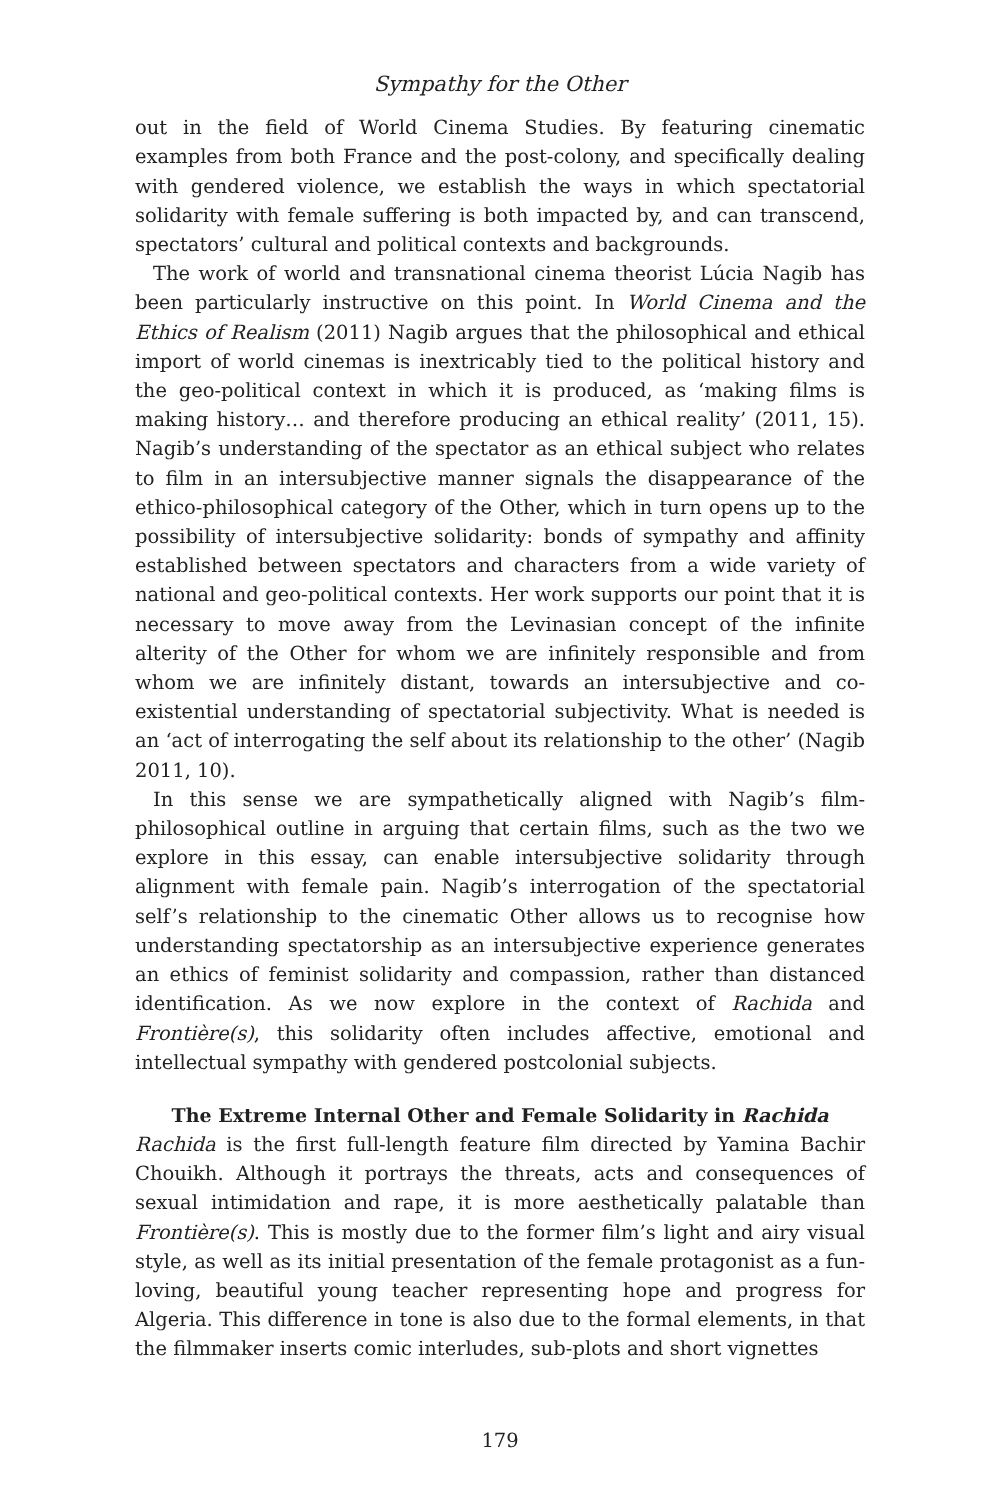Sympathy for the Other
out in the field of World Cinema Studies. By featuring cinematic examples from both France and the post-colony, and specifically dealing with gendered violence, we establish the ways in which spectatorial solidarity with female suffering is both impacted by, and can transcend, spectators’ cultural and political contexts and backgrounds.
The work of world and transnational cinema theorist Lúcia Nagib has been particularly instructive on this point. In World Cinema and the Ethics of Realism (2011) Nagib argues that the philosophical and ethical import of world cinemas is inextricably tied to the political history and the geo-political context in which it is produced, as ‘making films is making history… and therefore producing an ethical reality’ (2011, 15). Nagib’s understanding of the spectator as an ethical subject who relates to film in an intersubjective manner signals the disappearance of the ethico-philosophical category of the Other, which in turn opens up to the possibility of intersubjective solidarity: bonds of sympathy and affinity established between spectators and characters from a wide variety of national and geo-political contexts. Her work supports our point that it is necessary to move away from the Levinasian concept of the infinite alterity of the Other for whom we are infinitely responsible and from whom we are infinitely distant, towards an intersubjective and co-existential understanding of spectatorial subjectivity. What is needed is an ‘act of interrogating the self about its relationship to the other’ (Nagib 2011, 10).
In this sense we are sympathetically aligned with Nagib’s film-philosophical outline in arguing that certain films, such as the two we explore in this essay, can enable intersubjective solidarity through alignment with female pain. Nagib’s interrogation of the spectatorial self’s relationship to the cinematic Other allows us to recognise how understanding spectatorship as an intersubjective experience generates an ethics of feminist solidarity and compassion, rather than distanced identification. As we now explore in the context of Rachida and Frontière(s), this solidarity often includes affective, emotional and intellectual sympathy with gendered postcolonial subjects.
The Extreme Internal Other and Female Solidarity in Rachida
Rachida is the first full-length feature film directed by Yamina Bachir Chouikh. Although it portrays the threats, acts and consequences of sexual intimidation and rape, it is more aesthetically palatable than Frontière(s). This is mostly due to the former film’s light and airy visual style, as well as its initial presentation of the female protagonist as a fun-loving, beautiful young teacher representing hope and progress for Algeria. This difference in tone is also due to the formal elements, in that the filmmaker inserts comic interludes, sub-plots and short vignettes
179